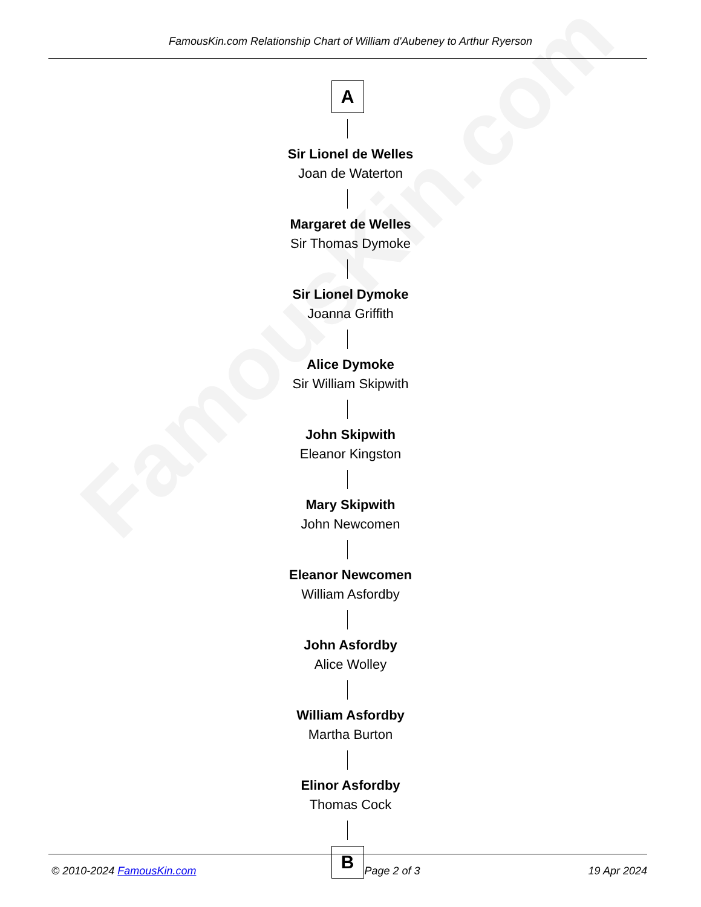FamousKin.com
FamousKin.com Relationship Chart of William d'Aubeney to Arthur Ryerson
A
Sir Lionel de Welles
Joan de Waterton
Margaret de Welles
Sir Thomas Dymoke
Sir Lionel Dymoke
Joanna Griffith
Alice Dymoke
Sir William Skipwith
John Skipwith
Eleanor Kingston
Mary Skipwith
John Newcomen
Eleanor Newcomen
William Asfordby
John Asfordby
Alice Wolley
William Asfordby
Martha Burton
Elinor Asfordby
Thomas Cock
B
© 2010-2024 FamousKin.com Page 2 of 3 19 Apr 2024